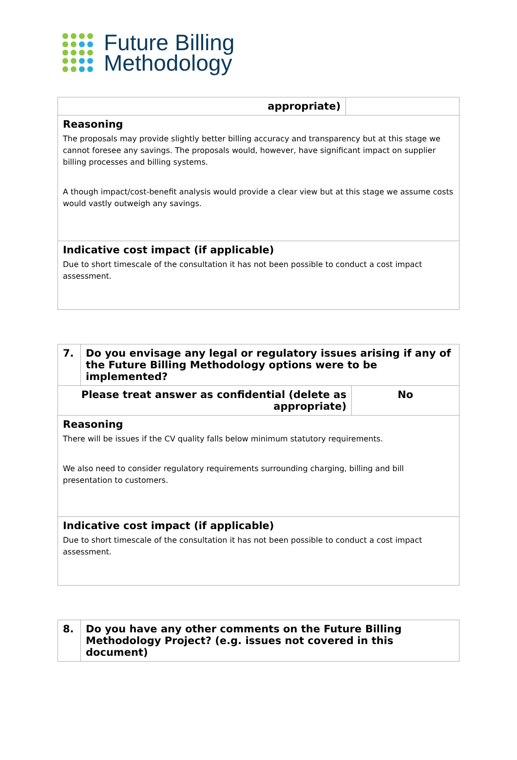Future Billing
Methodology
| appropriate) | |
| Reasoning The proposals may provide slightly better billing accuracy and transparency but at this stage we cannot foresee any savings. The proposals would, however, have significant impact on supplier billing processes and billing systems. A though impact/cost-benefit analysis would provide a clear view but at this stage we assume costs would vastly outweigh any savings. | |
| Indicative cost impact (if applicable) Due to short timescale of the consultation it has not been possible to conduct a cost impact assessment. | |
| 7. | Do you envisage any legal or regulatory issues arising if any of the Future Billing Methodology options were to be implemented? | |
| Please treat answer as confidential (delete as appropriate) | | No |
| Reasoning There will be issues if the CV quality falls below minimum statutory requirements. We also need to consider regulatory requirements surrounding charging, billing and bill presentation to customers. | | |
| Indicative cost impact (if applicable) Due to short timescale of the consultation it has not been possible to conduct a cost impact assessment. | | |
| 8. | Do you have any other comments on the Future Billing Methodology Project? (e.g. issues not covered in this document) |